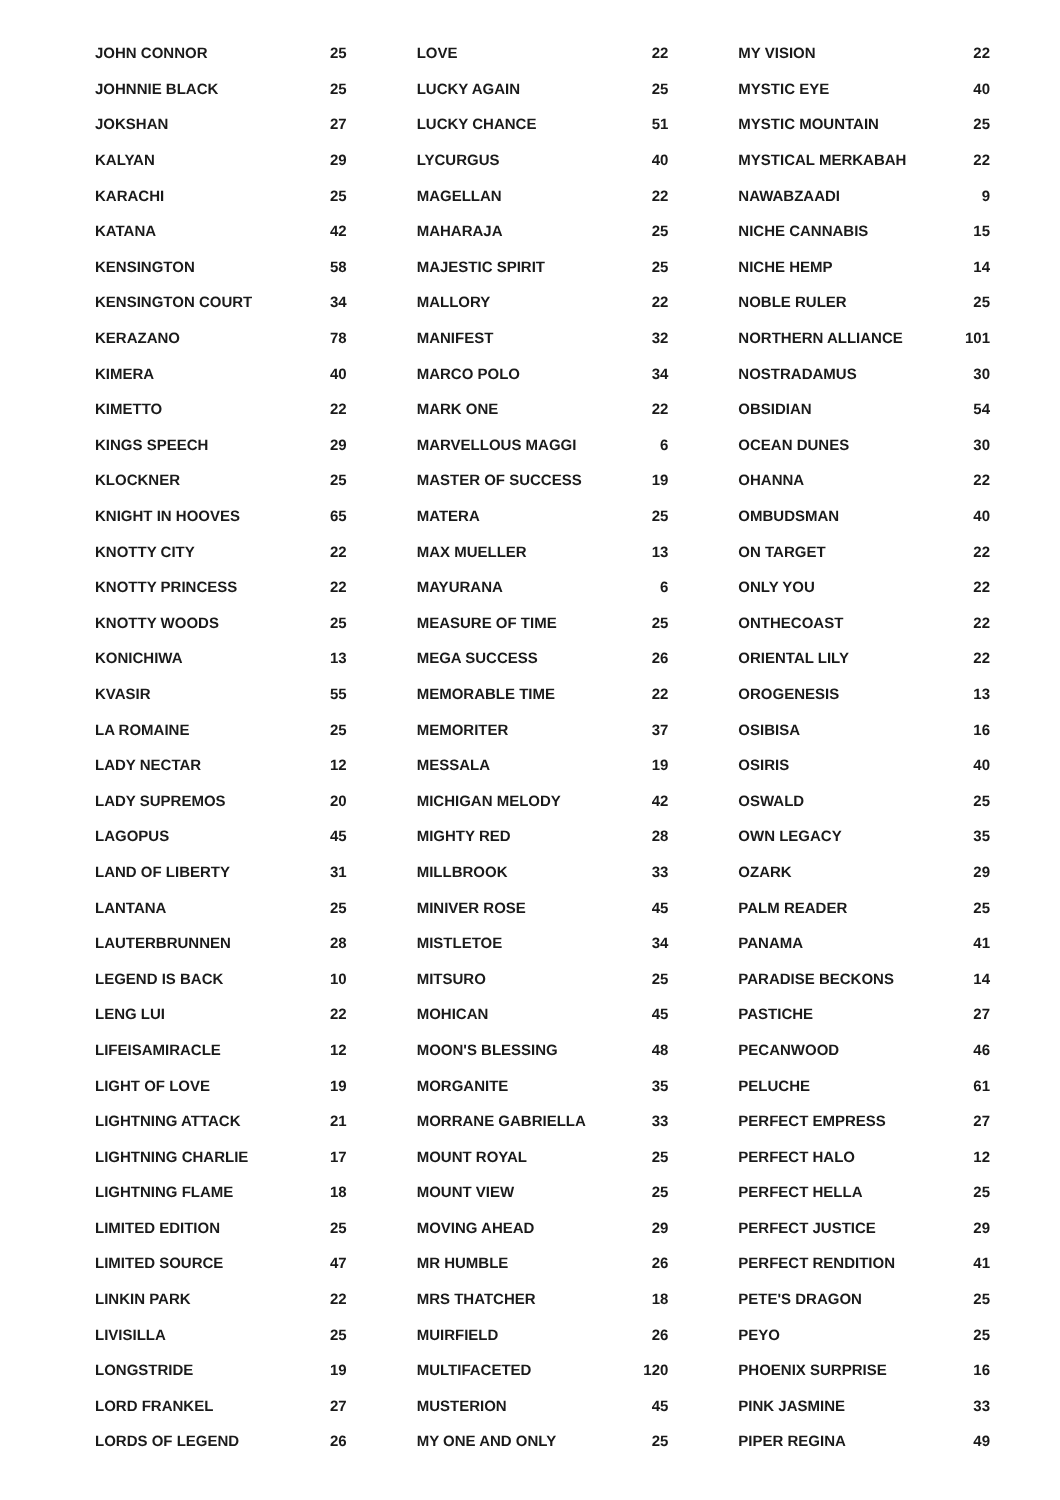| JOHN CONNOR | 25 |
| JOHNNIE BLACK | 25 |
| JOKSHAN | 27 |
| KALYAN | 29 |
| KARACHI | 25 |
| KATANA | 42 |
| KENSINGTON | 58 |
| KENSINGTON COURT | 34 |
| KERAZANO | 78 |
| KIMERA | 40 |
| KIMETTO | 22 |
| KINGS SPEECH | 29 |
| KLOCKNER | 25 |
| KNIGHT IN HOOVES | 65 |
| KNOTTY CITY | 22 |
| KNOTTY PRINCESS | 22 |
| KNOTTY WOODS | 25 |
| KONICHIWA | 13 |
| KVASIR | 55 |
| LA ROMAINE | 25 |
| LADY NECTAR | 12 |
| LADY SUPREMOS | 20 |
| LAGOPUS | 45 |
| LAND OF LIBERTY | 31 |
| LANTANA | 25 |
| LAUTERBRUNNEN | 28 |
| LEGEND IS BACK | 10 |
| LENG LUI | 22 |
| LIFEISAMIRACLE | 12 |
| LIGHT OF LOVE | 19 |
| LIGHTNING ATTACK | 21 |
| LIGHTNING CHARLIE | 17 |
| LIGHTNING FLAME | 18 |
| LIMITED EDITION | 25 |
| LIMITED SOURCE | 47 |
| LINKIN PARK | 22 |
| LIVISILLA | 25 |
| LONGSTRIDE | 19 |
| LORD FRANKEL | 27 |
| LORDS OF LEGEND | 26 |
| LOVE | 22 |
| LUCKY AGAIN | 25 |
| LUCKY CHANCE | 51 |
| LYCURGUS | 40 |
| MAGELLAN | 22 |
| MAHARAJA | 25 |
| MAJESTIC SPIRIT | 25 |
| MALLORY | 22 |
| MANIFEST | 32 |
| MARCO POLO | 34 |
| MARK ONE | 22 |
| MARVELLOUS MAGGI | 6 |
| MASTER OF SUCCESS | 19 |
| MATERA | 25 |
| MAX MUELLER | 13 |
| MAYURANA | 6 |
| MEASURE OF TIME | 25 |
| MEGA SUCCESS | 26 |
| MEMORABLE TIME | 22 |
| MEMORITER | 37 |
| MESSALA | 19 |
| MICHIGAN MELODY | 42 |
| MIGHTY RED | 28 |
| MILLBROOK | 33 |
| MINIVER ROSE | 45 |
| MISTLETOE | 34 |
| MITSURO | 25 |
| MOHICAN | 45 |
| MOON'S BLESSING | 48 |
| MORGANITE | 35 |
| MORRANE GABRIELLA | 33 |
| MOUNT ROYAL | 25 |
| MOUNT VIEW | 25 |
| MOVING AHEAD | 29 |
| MR HUMBLE | 26 |
| MRS THATCHER | 18 |
| MUIRFIELD | 26 |
| MULTIFACETED | 120 |
| MUSTERION | 45 |
| MY ONE AND ONLY | 25 |
| MY VISION | 22 |
| MYSTIC EYE | 40 |
| MYSTIC MOUNTAIN | 25 |
| MYSTICAL MERKABAH | 22 |
| NAWABZAADI | 9 |
| NICHE CANNABIS | 15 |
| NICHE HEMP | 14 |
| NOBLE RULER | 25 |
| NORTHERN ALLIANCE | 101 |
| NOSTRADAMUS | 30 |
| OBSIDIAN | 54 |
| OCEAN DUNES | 30 |
| OHANNA | 22 |
| OMBUDSMAN | 40 |
| ON TARGET | 22 |
| ONLY YOU | 22 |
| ONTHECOAST | 22 |
| ORIENTAL LILY | 22 |
| OROGENESIS | 13 |
| OSIBISA | 16 |
| OSIRIS | 40 |
| OSWALD | 25 |
| OWN LEGACY | 35 |
| OZARK | 29 |
| PALM READER | 25 |
| PANAMA | 41 |
| PARADISE BECKONS | 14 |
| PASTICHE | 27 |
| PECANWOOD | 46 |
| PELUCHE | 61 |
| PERFECT EMPRESS | 27 |
| PERFECT HALO | 12 |
| PERFECT HELLA | 25 |
| PERFECT JUSTICE | 29 |
| PERFECT RENDITION | 41 |
| PETE'S DRAGON | 25 |
| PEYO | 25 |
| PHOENIX SURPRISE | 16 |
| PINK JASMINE | 33 |
| PIPER REGINA | 49 |